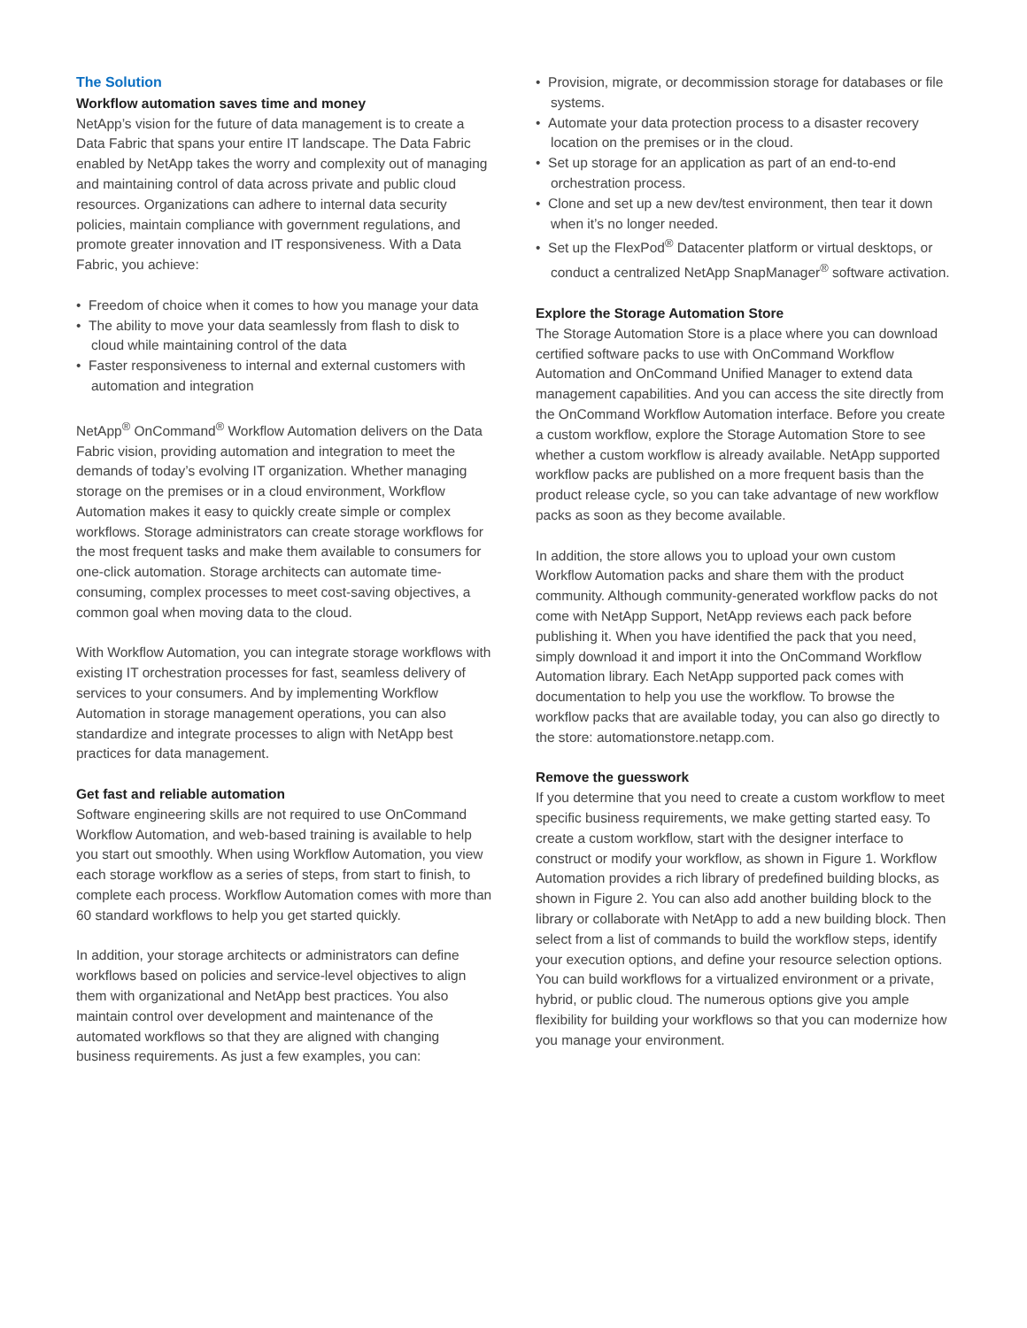The Solution
Workflow automation saves time and money
NetApp’s vision for the future of data management is to create a Data Fabric that spans your entire IT landscape. The Data Fabric enabled by NetApp takes the worry and complexity out of managing and maintaining control of data across private and public cloud resources. Organizations can adhere to internal data security policies, maintain compliance with government regulations, and promote greater innovation and IT responsiveness. With a Data Fabric, you achieve:
• Freedom of choice when it comes to how you manage your data
• The ability to move your data seamlessly from flash to disk to cloud while maintaining control of the data
• Faster responsiveness to internal and external customers with automation and integration
NetApp<sup>®</sup> OnCommand<sup>®</sup> Workflow Automation delivers on the Data Fabric vision, providing automation and integration to meet the demands of today’s evolving IT organization. Whether managing storage on the premises or in a cloud environment, Workflow Automation makes it easy to quickly create simple or complex workflows. Storage administrators can create storage workflows for the most frequent tasks and make them available to consumers for one-click automation. Storage architects can automate time-consuming, complex processes to meet cost-saving objectives, a common goal when moving data to the cloud.
With Workflow Automation, you can integrate storage workflows with existing IT orchestration processes for fast, seamless delivery of services to your consumers. And by implementing Workflow Automation in storage management operations, you can also standardize and integrate processes to align with NetApp best practices for data management.
Get fast and reliable automation
Software engineering skills are not required to use OnCommand Workflow Automation, and web-based training is available to help you start out smoothly. When using Workflow Automation, you view each storage workflow as a series of steps, from start to finish, to complete each process. Workflow Automation comes with more than 60 standard workflows to help you get started quickly.
In addition, your storage architects or administrators can define workflows based on policies and service-level objectives to align them with organizational and NetApp best practices. You also maintain control over development and maintenance of the automated workflows so that they are aligned with changing business requirements. As just a few examples, you can:
• Provision, migrate, or decommission storage for databases or file systems.
• Automate your data protection process to a disaster recovery location on the premises or in the cloud.
• Set up storage for an application as part of an end-to-end orchestration process.
• Clone and set up a new dev/test environment, then tear it down when it’s no longer needed.
• Set up the FlexPod<sup>®</sup> Datacenter platform or virtual desktops, or conduct a centralized NetApp SnapManager<sup>®</sup> software activation.
Explore the Storage Automation Store
The Storage Automation Store is a place where you can download certified software packs to use with OnCommand Workflow Automation and OnCommand Unified Manager to extend data management capabilities. And you can access the site directly from the OnCommand Workflow Automation interface. Before you create a custom workflow, explore the Storage Automation Store to see whether a custom workflow is already available. NetApp supported workflow packs are published on a more frequent basis than the product release cycle, so you can take advantage of new workflow packs as soon as they become available.
In addition, the store allows you to upload your own custom Workflow Automation packs and share them with the product community. Although community-generated workflow packs do not come with NetApp Support, NetApp reviews each pack before publishing it. When you have identified the pack that you need, simply download it and import it into the OnCommand Workflow Automation library. Each NetApp supported pack comes with documentation to help you use the workflow. To browse the workflow packs that are available today, you can also go directly to the store: automationstore.netapp.com.
Remove the guesswork
If you determine that you need to create a custom workflow to meet specific business requirements, we make getting started easy. To create a custom workflow, start with the designer interface to construct or modify your workflow, as shown in Figure 1. Workflow Automation provides a rich library of predefined building blocks, as shown in Figure 2. You can also add another building block to the library or collaborate with NetApp to add a new building block. Then select from a list of commands to build the workflow steps, identify your execution options, and define your resource selection options. You can build workflows for a virtualized environment or a private, hybrid, or public cloud. The numerous options give you ample flexibility for building your workflows so that you can modernize how you manage your environment.